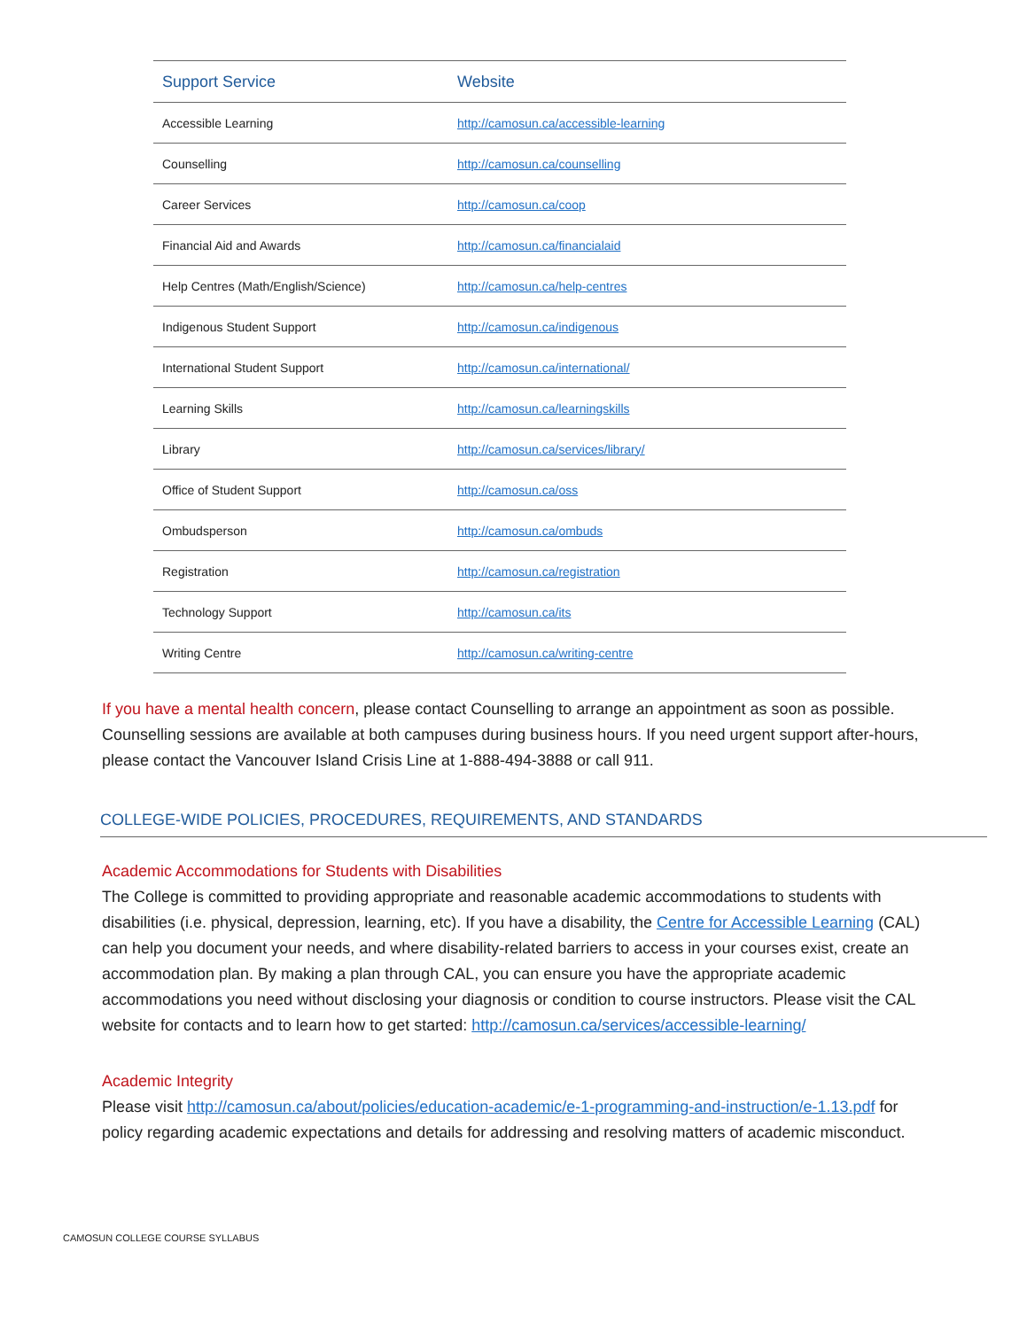| Support Service | Website |
| --- | --- |
| Accessible Learning | http://camosun.ca/accessible-learning |
| Counselling | http://camosun.ca/counselling |
| Career Services | http://camosun.ca/coop |
| Financial Aid and Awards | http://camosun.ca/financialaid |
| Help Centres (Math/English/Science) | http://camosun.ca/help-centres |
| Indigenous Student Support | http://camosun.ca/indigenous |
| International Student Support | http://camosun.ca/international/ |
| Learning Skills | http://camosun.ca/learningskills |
| Library | http://camosun.ca/services/library/ |
| Office of Student Support | http://camosun.ca/oss |
| Ombudsperson | http://camosun.ca/ombuds |
| Registration | http://camosun.ca/registration |
| Technology Support | http://camosun.ca/its |
| Writing Centre | http://camosun.ca/writing-centre |
If you have a mental health concern, please contact Counselling to arrange an appointment as soon as possible. Counselling sessions are available at both campuses during business hours. If you need urgent support after-hours, please contact the Vancouver Island Crisis Line at 1-888-494-3888 or call 911.
COLLEGE-WIDE POLICIES, PROCEDURES, REQUIREMENTS, AND STANDARDS
Academic Accommodations for Students with Disabilities
The College is committed to providing appropriate and reasonable academic accommodations to students with disabilities (i.e. physical, depression, learning, etc). If you have a disability, the Centre for Accessible Learning (CAL) can help you document your needs, and where disability-related barriers to access in your courses exist, create an accommodation plan. By making a plan through CAL, you can ensure you have the appropriate academic accommodations you need without disclosing your diagnosis or condition to course instructors. Please visit the CAL website for contacts and to learn how to get started: http://camosun.ca/services/accessible-learning/
Academic Integrity
Please visit http://camosun.ca/about/policies/education-academic/e-1-programming-and-instruction/e-1.13.pdf for policy regarding academic expectations and details for addressing and resolving matters of academic misconduct.
CAMOSUN COLLEGE COURSE SYLLABUS